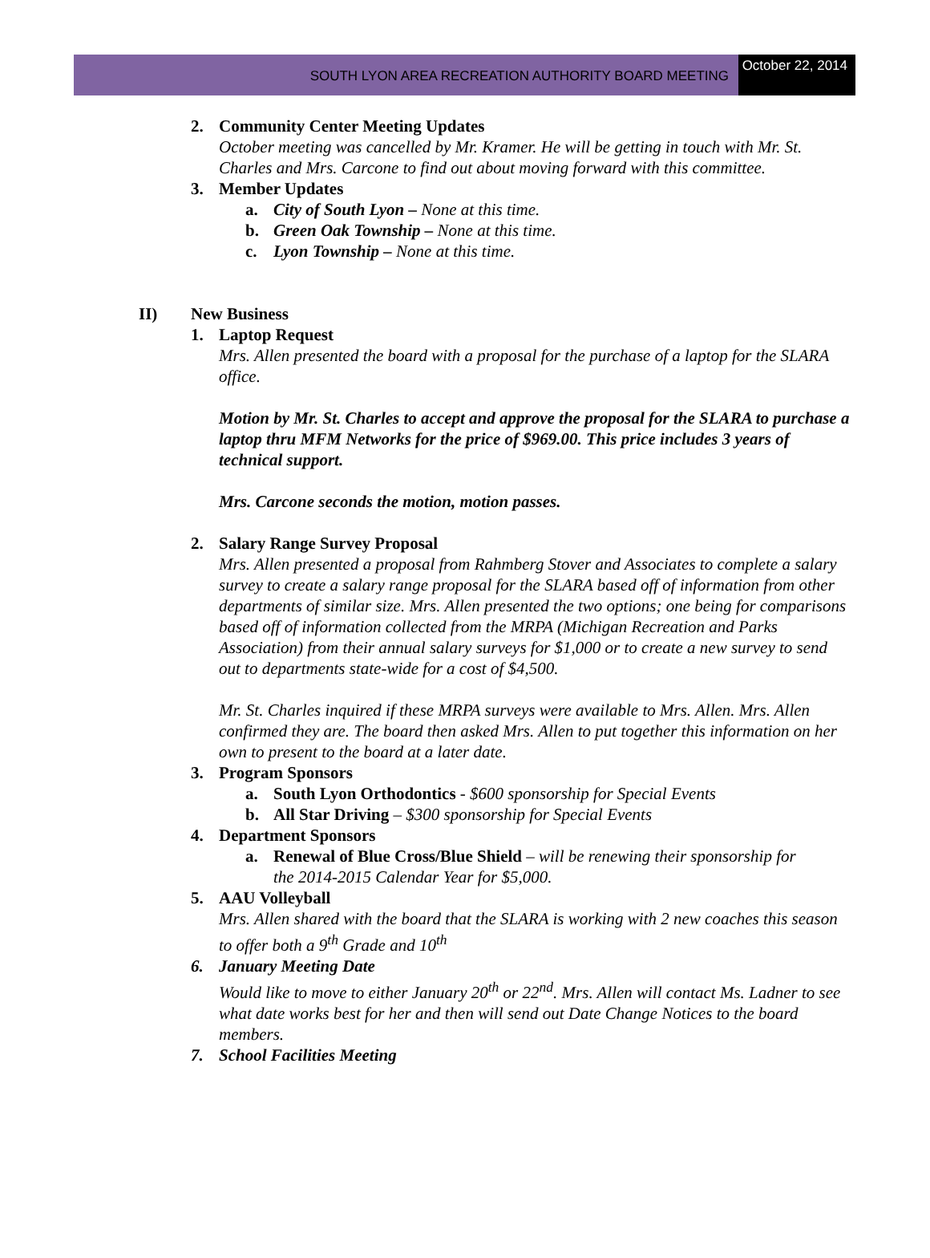SOUTH LYON AREA RECREATION AUTHORITY BOARD MEETING
October 22, 2014
2. Community Center Meeting Updates
October meeting was cancelled by Mr. Kramer. He will be getting in touch with Mr. St. Charles and Mrs. Carcone to find out about moving forward with this committee.
3. Member Updates
a. City of South Lyon – None at this time.
b. Green Oak Township – None at this time.
c. Lyon Township – None at this time.
II) New Business
1. Laptop Request
Mrs. Allen presented the board with a proposal for the purchase of a laptop for the SLARA office.
Motion by Mr. St. Charles to accept and approve the proposal for the SLARA to purchase a laptop thru MFM Networks for the price of $969.00. This price includes 3 years of technical support.
Mrs. Carcone seconds the motion, motion passes.
2. Salary Range Survey Proposal
Mrs. Allen presented a proposal from Rahmberg Stover and Associates to complete a salary survey to create a salary range proposal for the SLARA based off of information from other departments of similar size. Mrs. Allen presented the two options; one being for comparisons based off of information collected from the MRPA (Michigan Recreation and Parks Association) from their annual salary surveys for $1,000 or to create a new survey to send out to departments state-wide for a cost of $4,500.
Mr. St. Charles inquired if these MRPA surveys were available to Mrs. Allen. Mrs. Allen confirmed they are. The board then asked Mrs. Allen to put together this information on her own to present to the board at a later date.
3. Program Sponsors
a. South Lyon Orthodontics - $600 sponsorship for Special Events
b. All Star Driving – $300 sponsorship for Special Events
4. Department Sponsors
a. Renewal of Blue Cross/Blue Shield – will be renewing their sponsorship for
the 2014-2015 Calendar Year for $5,000.
5. AAU Volleyball
Mrs. Allen shared with the board that the SLARA is working with 2 new coaches this season to offer both a 9<sup>th</sup> Grade and 10<sup>th</sup>
6. January Meeting Date
Would like to move to either January 20<sup>th</sup> or 22<sup>nd</sup>. Mrs. Allen will contact Ms. Ladner to see what date works best for her and then will send out Date Change Notices to the board members.
7. School Facilities Meeting